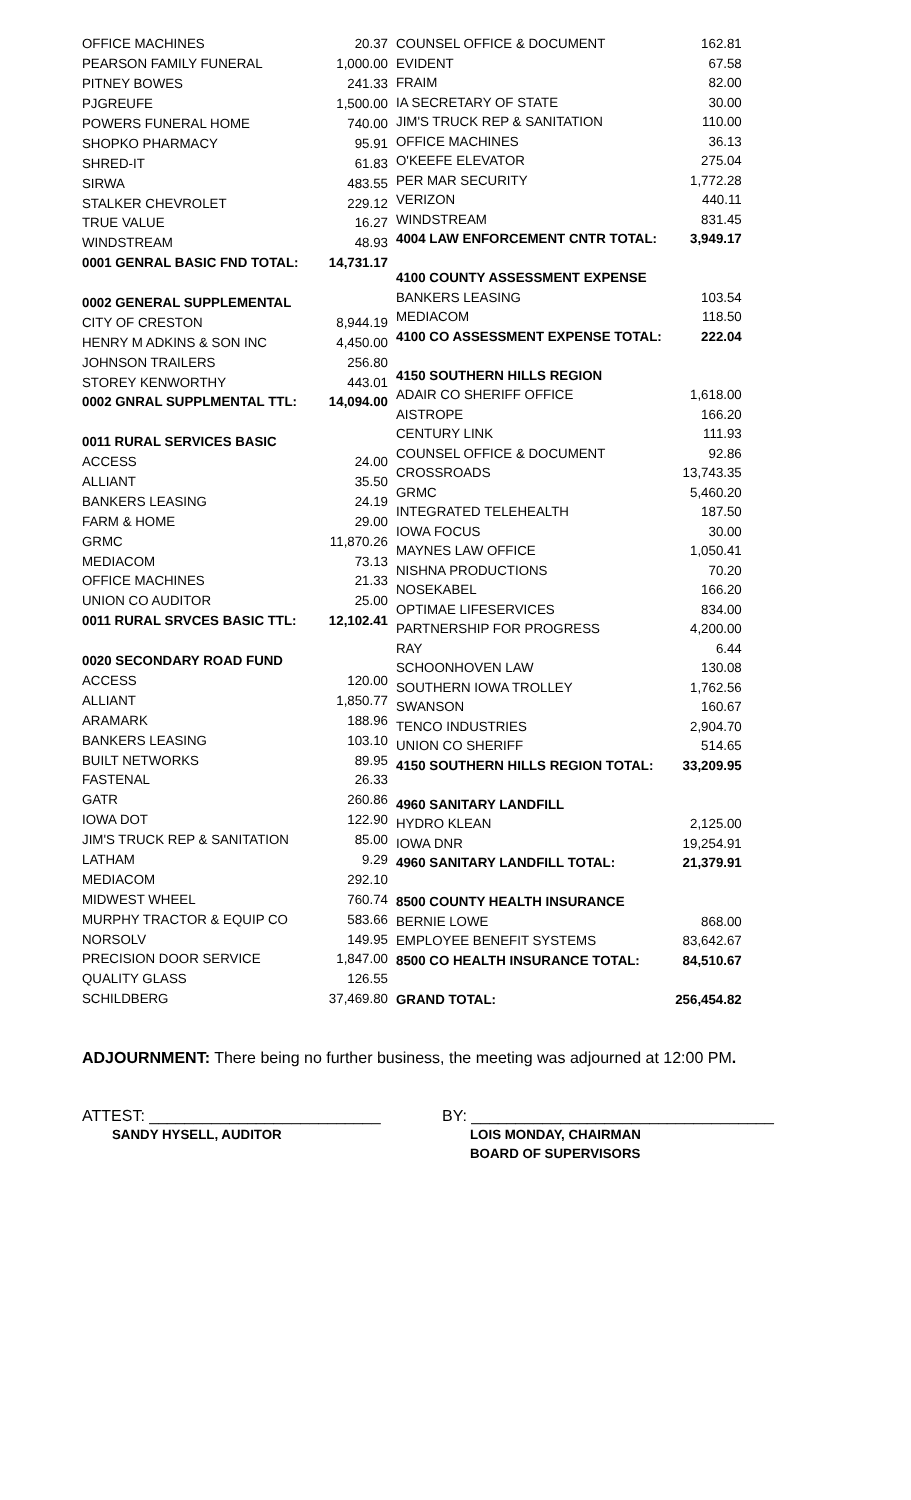| OFFICE MACHINES | 20.37 |
| PEARSON FAMILY FUNERAL | 1,000.00 |
| PITNEY BOWES | 241.33 |
| PJGREUFE | 1,500.00 |
| POWERS FUNERAL HOME | 740.00 |
| SHOPKO PHARMACY | 95.91 |
| SHRED-IT | 61.83 |
| SIRWA | 483.55 |
| STALKER CHEVROLET | 229.12 |
| TRUE VALUE | 16.27 |
| WINDSTREAM | 48.93 |
| 0001 GENRAL BASIC FND TOTAL: | 14,731.17 |
| 0002 GENERAL SUPPLEMENTAL | |
| CITY OF CRESTON | 8,944.19 |
| HENRY M ADKINS & SON INC | 4,450.00 |
| JOHNSON TRAILERS | 256.80 |
| STOREY KENWORTHY | 443.01 |
| 0002 GNRAL SUPPLMENTAL TTL: | 14,094.00 |
| 0011 RURAL SERVICES BASIC | |
| ACCESS | 24.00 |
| ALLIANT | 35.50 |
| BANKERS LEASING | 24.19 |
| FARM & HOME | 29.00 |
| GRMC | 11,870.26 |
| MEDIACOM | 73.13 |
| OFFICE MACHINES | 21.33 |
| UNION CO AUDITOR | 25.00 |
| 0011 RURAL SRVCES BASIC TTL: | 12,102.41 |
| 0020 SECONDARY ROAD FUND | |
| ACCESS | 120.00 |
| ALLIANT | 1,850.77 |
| ARAMARK | 188.96 |
| BANKERS LEASING | 103.10 |
| BUILT NETWORKS | 89.95 |
| FASTENAL | 26.33 |
| GATR | 260.86 |
| IOWA DOT | 122.90 |
| JIM'S TRUCK REP & SANITATION | 85.00 |
| LATHAM | 9.29 |
| MEDIACOM | 292.10 |
| MIDWEST WHEEL | 760.74 |
| MURPHY TRACTOR & EQUIP CO | 583.66 |
| NORSOLV | 149.95 |
| PRECISION DOOR SERVICE | 1,847.00 |
| QUALITY GLASS | 126.55 |
| SCHILDBERG | 37,469.80 |
| COUNSEL OFFICE & DOCUMENT | 162.81 |
| EVIDENT | 67.58 |
| FRAIM | 82.00 |
| IA SECRETARY OF STATE | 30.00 |
| JIM'S TRUCK REP & SANITATION | 110.00 |
| OFFICE MACHINES | 36.13 |
| O'KEEFE ELEVATOR | 275.04 |
| PER MAR SECURITY | 1,772.28 |
| VERIZON | 440.11 |
| WINDSTREAM | 831.45 |
| 4004 LAW ENFORCEMENT CNTR TOTAL: | 3,949.17 |
| 4100 COUNTY ASSESSMENT EXPENSE | |
| BANKERS LEASING | 103.54 |
| MEDIACOM | 118.50 |
| 4100 CO ASSESSMENT EXPENSE TOTAL: | 222.04 |
| 4150 SOUTHERN HILLS REGION | |
| ADAIR CO SHERIFF OFFICE | 1,618.00 |
| AISTROPE | 166.20 |
| CENTURY LINK | 111.93 |
| COUNSEL OFFICE & DOCUMENT | 92.86 |
| CROSSROADS | 13,743.35 |
| GRMC | 5,460.20 |
| INTEGRATED TELEHEALTH | 187.50 |
| IOWA FOCUS | 30.00 |
| MAYNES LAW OFFICE | 1,050.41 |
| NISHNA PRODUCTIONS | 70.20 |
| NOSEKABEL | 166.20 |
| OPTIMAE LIFESERVICES | 834.00 |
| PARTNERSHIP FOR PROGRESS | 4,200.00 |
| RAY | 6.44 |
| SCHOONHOVEN LAW | 130.08 |
| SOUTHERN IOWA TROLLEY | 1,762.56 |
| SWANSON | 160.67 |
| TENCO INDUSTRIES | 2,904.70 |
| UNION CO SHERIFF | 514.65 |
| 4150 SOUTHERN HILLS REGION TOTAL: | 33,209.95 |
| 4960 SANITARY LANDFILL | |
| HYDRO KLEAN | 2,125.00 |
| IOWA DNR | 19,254.91 |
| 4960 SANITARY LANDFILL TOTAL: | 21,379.91 |
| 8500 COUNTY HEALTH INSURANCE | |
| BERNIE LOWE | 868.00 |
| EMPLOYEE BENEFIT SYSTEMS | 83,642.67 |
| 8500 CO HEALTH INSURANCE TOTAL: | 84,510.67 |
| GRAND TOTAL: | 256,454.82 |
ADJOURNMENT: There being no further business, the meeting was adjourned at 12:00 PM.
ATTEST: __________________________
SANDY HYSELL, AUDITOR
BY: __________________________________
LOIS MONDAY, CHAIRMAN
BOARD OF SUPERVISORS